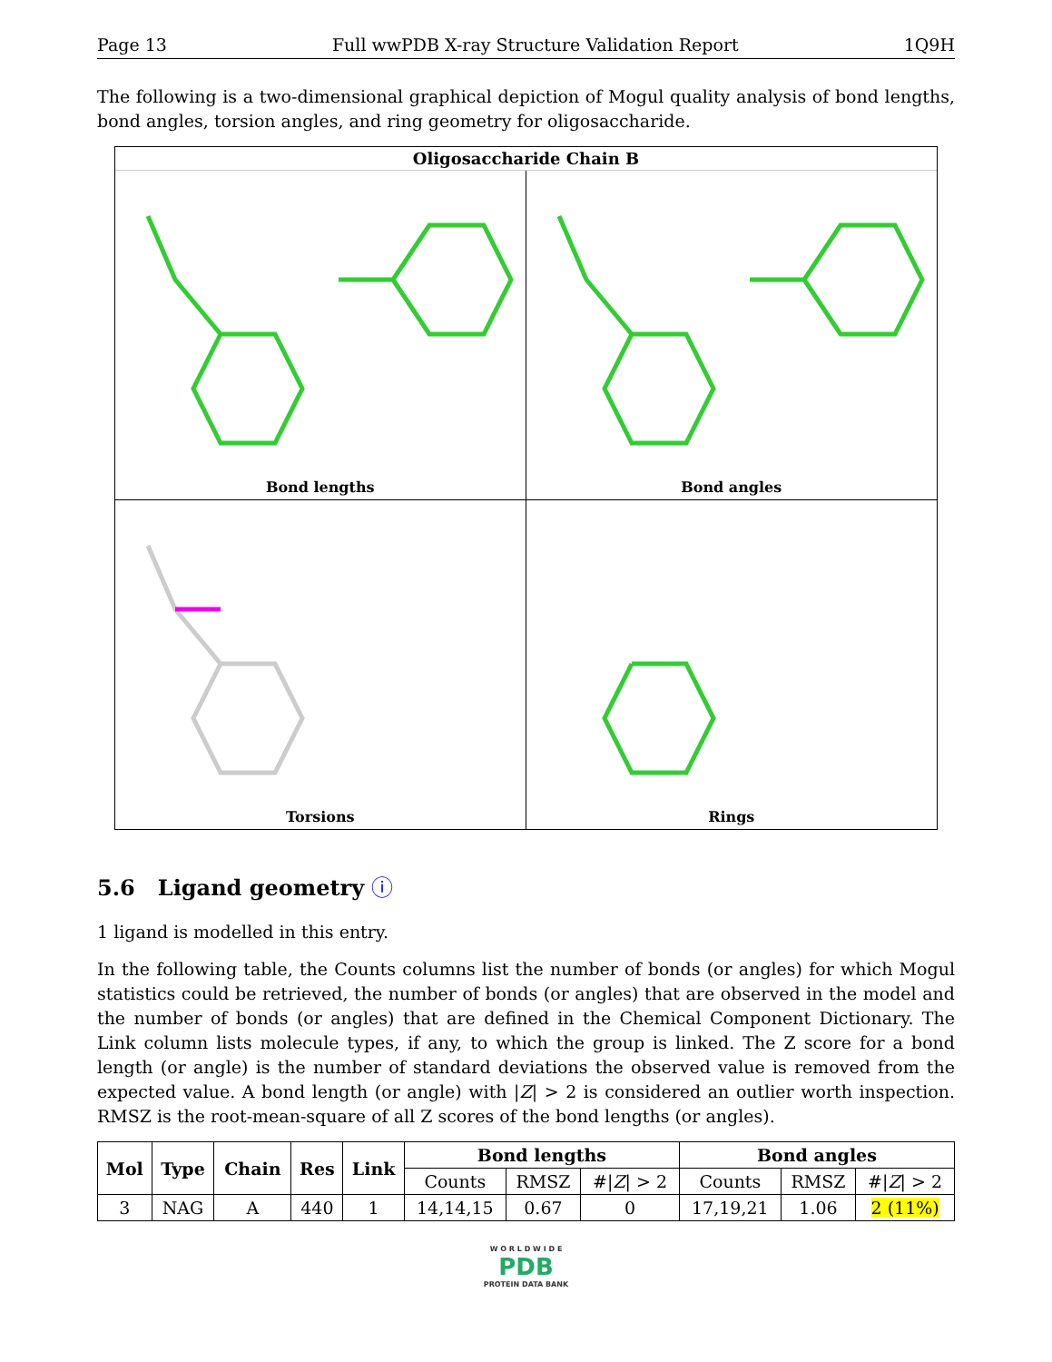Page 13 Full wwPDB X-ray Structure Validation Report 1Q9H
The following is a two-dimensional graphical depiction of Mogul quality analysis of bond lengths, bond angles, torsion angles, and ring geometry for oligosaccharide.
Oligosaccharide Chain B
Bond lengths
Bond angles
Torsions
Rings
5.6 Ligand geometry ⓘ
1 ligand is modelled in this entry.
In the following table, the Counts columns list the number of bonds (or angles) for which Mogul statistics could be retrieved, the number of bonds (or angles) that are observed in the model and the number of bonds (or angles) that are defined in the Chemical Component Dictionary. The Link column lists molecule types, if any, to which the group is linked. The Z score for a bond length (or angle) is the number of standard deviations the observed value is removed from the expected value. A bond length (or angle) with |Z| > 2 is considered an outlier worth inspection. RMSZ is the root-mean-square of all Z scores of the bond lengths (or angles).
| Mol | Type | Chain | Res | Link | Bond lengths | | | Bond angles | | |
| --- | --- | --- | --- | --- | --- | --- | --- | --- | --- | --- |
| | | | | | Counts | RMSZ | #/ Z / > 2 | Counts | RMSZ | #/ Z / > 2 |
| 3 | NAG | A | 440 | 1 | 14,14,15 | 0.67 | 0 | 17,19,21 | 1.06 | 2 (11%) |
W O R L D W I D E
PDB
PROTEIN DATA BANK